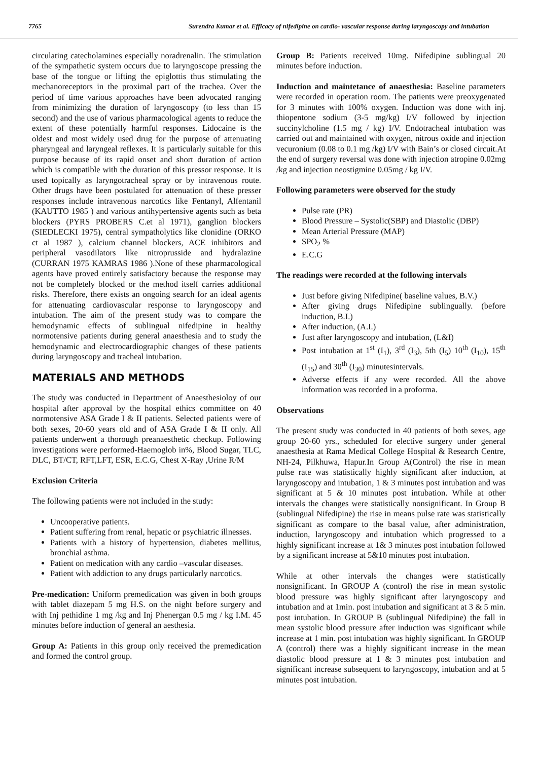7765 Surendra Kumar et al. Efficacy of nifedipine on cardio- vascular response during laryngoscopy and intubation
circulating catecholamines especially noradrenalin. The stimulation of the sympathetic system occurs due to laryngoscope pressing the base of the tongue or lifting the epiglottis thus stimulating the mechanoreceptors in the proximal part of the trachea. Over the period of time various approaches have been advocated ranging from minimizing the duration of laryngoscopy (to less than 15 second) and the use of various pharmacological agents to reduce the extent of these potentially harmful responses. Lidocaine is the oldest and most widely used drug for the purpose of attenuating pharyngeal and laryngeal reflexes. It is particularly suitable for this purpose because of its rapid onset and short duration of action which is compatible with the duration of this pressor response. It is used topically as laryngotracheal spray or by intravenous route. Other drugs have been postulated for attenuation of these presser responses include intravenous narcotics like Fentanyl, Alfentanil (KAUTTO 1985 ) and various antihypertensive agents such as beta blockers (PYRS PROBERS C.et al 1971), ganglion blockers (SIEDLECKI 1975), central sympatholytics like clonidine (ORKO ct al 1987 ), calcium channel blockers, ACE inhibitors and peripheral vasodilators like nitroprusside and hydralazine (CURRAN 1975 KAMRAS 1986 ).None of these pharmacological agents have proved entirely satisfactory because the response may not be completely blocked or the method itself carries additional risks. Therefore, there exists an ongoing search for an ideal agents for attenuating cardiovascular response to laryngoscopy and intubation. The aim of the present study was to compare the hemodynamic effects of sublingual nifedipine in healthy normotensive patients during general anaesthesia and to study the hemodynamic and electrocardiographic changes of these patients during laryngoscopy and tracheal intubation.
MATERIALS AND METHODS
The study was conducted in Department of Anaesthesioloy of our hospital after approval by the hospital ethics committee on 40 normotensive ASA Grade I & II patients. Selected patients were of both sexes, 20-60 years old and of ASA Grade I & II only. All patients underwent a thorough preanaesthetic checkup. Following investigations were performed-Haemoglob in%, Blood Sugar, TLC, DLC, BT/CT, RFT,LFT, ESR, E.C.G, Chest X-Ray ,Urine R/M
Exclusion Criteria
The following patients were not included in the study:
Uncooperative patients.
Patient suffering from renal, hepatic or psychiatric illnesses.
Patients with a history of hypertension, diabetes mellitus, bronchial asthma.
Patient on medication with any cardio –vascular diseases.
Patient with addiction to any drugs particularly narcotics.
Pre-medication: Uniform premedication was given in both groups with tablet diazepam 5 mg H.S. on the night before surgery and with Inj pethidine 1 mg /kg and Inj Phenergan 0.5 mg / kg I.M. 45 minutes before induction of general an aesthesia.
Group A: Patients in this group only received the premedication and formed the control group.
Group B: Patients received 10mg. Nifedipine sublingual 20 minutes before induction.
Induction and maintetance of anaesthesia: Baseline parameters were recorded in operation room. The patients were preoxygenated for 3 minutes with 100% oxygen. Induction was done with inj. thiopentone sodium (3-5 mg/kg) I/V followed by injection succinylcholine (1.5 mg / kg) I/V. Endotracheal intubation was carried out and maintained with oxygen, nitrous oxide and injection vecuronium (0.08 to 0.1 mg /kg) I/V with Bain’s or closed circuit.At the end of surgery reversal was done with injection atropine 0.02mg /kg and injection neostigmine 0.05mg / kg I/V.
Following parameters were observed for the study
Pulse rate (PR)
Blood Pressure – Systolic(SBP) and Diastolic (DBP)
Mean Arterial Pressure (MAP)
SPO<sub>2</sub> %
E.C.G
The readings were recorded at the following intervals
Just before giving Nifedipine( baseline values, B.V.)
After giving drugs Nifedipine sublingually. (before induction, B.I.)
After induction, (A.I.)
Just after laryngoscopy and intubation, (L&I)
Post intubation at 1<sup>st</sup> (I<sub>1</sub>), 3<sup>rd</sup> (I<sub>3</sub>), 5th (I<sub>5</sub>) 10<sup>th</sup> (I<sub>10</sub>), 15<sup>th</sup> (I<sub>15</sub>) and 30<sup>th</sup> (I<sub>30</sub>) minutesintervals.
Adverse effects if any were recorded. All the above information was recorded in a proforma.
Observations
The present study was conducted in 40 patients of both sexes, age group 20-60 yrs., scheduled for elective surgery under general anaesthesia at Rama Medical College Hospital & Research Centre, NH-24, Pilkhuwa, Hapur.In Group A(Control) the rise in mean pulse rate was statistically highly significant after induction, at laryngoscopy and intubation, 1 & 3 minutes post intubation and was significant at 5 & 10 minutes post intubation. While at other intervals the changes were statistically nonsignificant. In Group B (sublingual Nifedipine) the rise in means pulse rate was statistically significant as compare to the basal value, after administration, induction, laryngoscopy and intubation which progressed to a highly significant increase at 1& 3 minutes post intubation followed by a significant increase at 5&10 minutes post intubation.
While at other intervals the changes were statistically nonsignificant. In GROUP A (control) the rise in mean systolic blood pressure was highly significant after laryngoscopy and intubation and at 1min. post intubation and significant at 3 & 5 min. post intubation. In GROUP B (sublingual Nifedipine) the fall in mean systolic blood pressure after induction was significant while increase at 1 min. post intubation was highly significant. In GROUP A (control) there was a highly significant increase in the mean diastolic blood pressure at 1 & 3 minutes post intubation and significant increase subsequent to laryngoscopy, intubation and at 5 minutes post intubation.